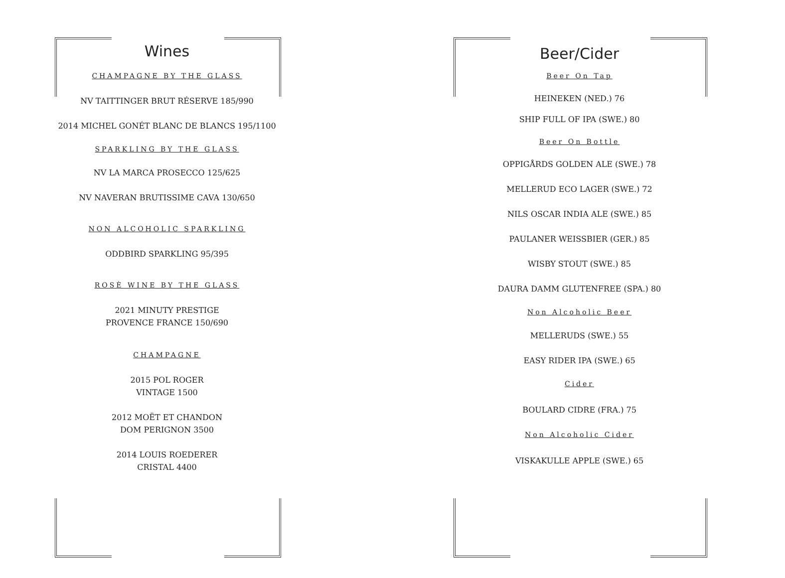Wines
CHAMPAGNE BY THE GLASS
NV TAITTINGER BRUT RÉSERVE 185/990
2014 MICHEL GONÉT BLANC DE BLANCS 195/1100
SPARKLING BY THE GLASS
NV LA MARCA PROSECCO 125/625
NV NAVERAN BRUTISSIME CAVA 130/650
NON ALCOHOLIC SPARKLING
ODDBIRD SPARKLING 95/395
ROSÈ WINE BY THE GLASS
2021 MINUTY PRESTIGE
PROVENCE FRANCE 150/690
CHAMPAGNE
2015 POL ROGER
VINTAGE 1500
2012 MOËT ET CHANDON
DOM PERIGNON 3500
2014 LOUIS ROEDERER
CRISTAL 4400
Beer/Cider
Beer On Tap
HEINEKEN (NED.) 76
SHIP FULL OF IPA (SWE.) 80
Beer On Bottle
OPPIGÅRDS GOLDEN ALE (SWE.) 78
MELLERUD ECO LAGER (SWE.) 72
NILS OSCAR INDIA ALE (SWE.) 85
PAULANER WEISSBIER (GER.) 85
WISBY STOUT (SWE.) 85
DAURA DAMM GLUTENFREE (SPA.) 80
Non Alcoholic Beer
MELLERUDS (SWE.) 55
EASY RIDER IPA (SWE.) 65
Cider
BOULARD CIDRE (FRA.) 75
Non Alcoholic Cider
VISKAKULLE APPLE (SWE.) 65